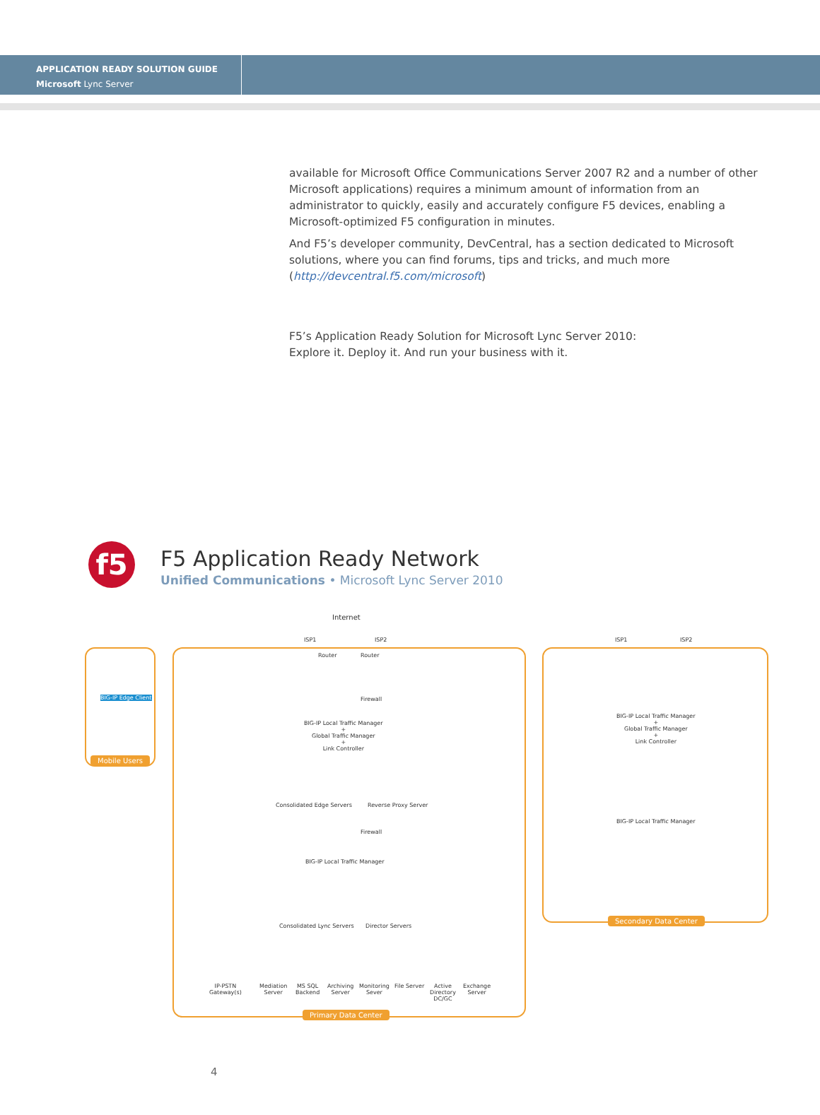APPLICATION READY SOLUTION GUIDE
Microsoft Lync Server
available for Microsoft Office Communications Server 2007 R2 and a number of other Microsoft applications) requires a minimum amount of information from an administrator to quickly, easily and accurately configure F5 devices, enabling a Microsoft-optimized F5 configuration in minutes.
And F5’s developer community, DevCentral, has a section dedicated to Microsoft solutions, where you can find forums, tips and tricks, and much more (http://devcentral.f5.com/microsoft)
F5’s Application Ready Solution for Microsoft Lync Server 2010:
Explore it. Deploy it. And run your business with it.
f5 F5 Application Ready Network
Unified Communications • Microsoft Lync Server 2010
Internet
BIG-IP Edge Client
Mobile Users
ISP1 ISP2
Router Router
Firewall
BIG-IP Local Traffic Manager
+
Global Traffic Manager
+
Link Controller
Consolidated Edge Servers Reverse Proxy Server
Firewall
BIG-IP Local Traffic Manager
Consolidated Lync Servers Director Servers
IP-PSTN
Gateway(s)
Mediation
Server
MS SQL
Backend
Archiving
Server
Monitoring
Sever
File Server
Active
Directory
DC/GC
Exchange
Server
Primary Data Center
ISP1 ISP2
BIG-IP Local Traffic Manager
+
Global Traffic Manager
+
Link Controller
BIG-IP Local Traffic Manager
Secondary Data Center
4